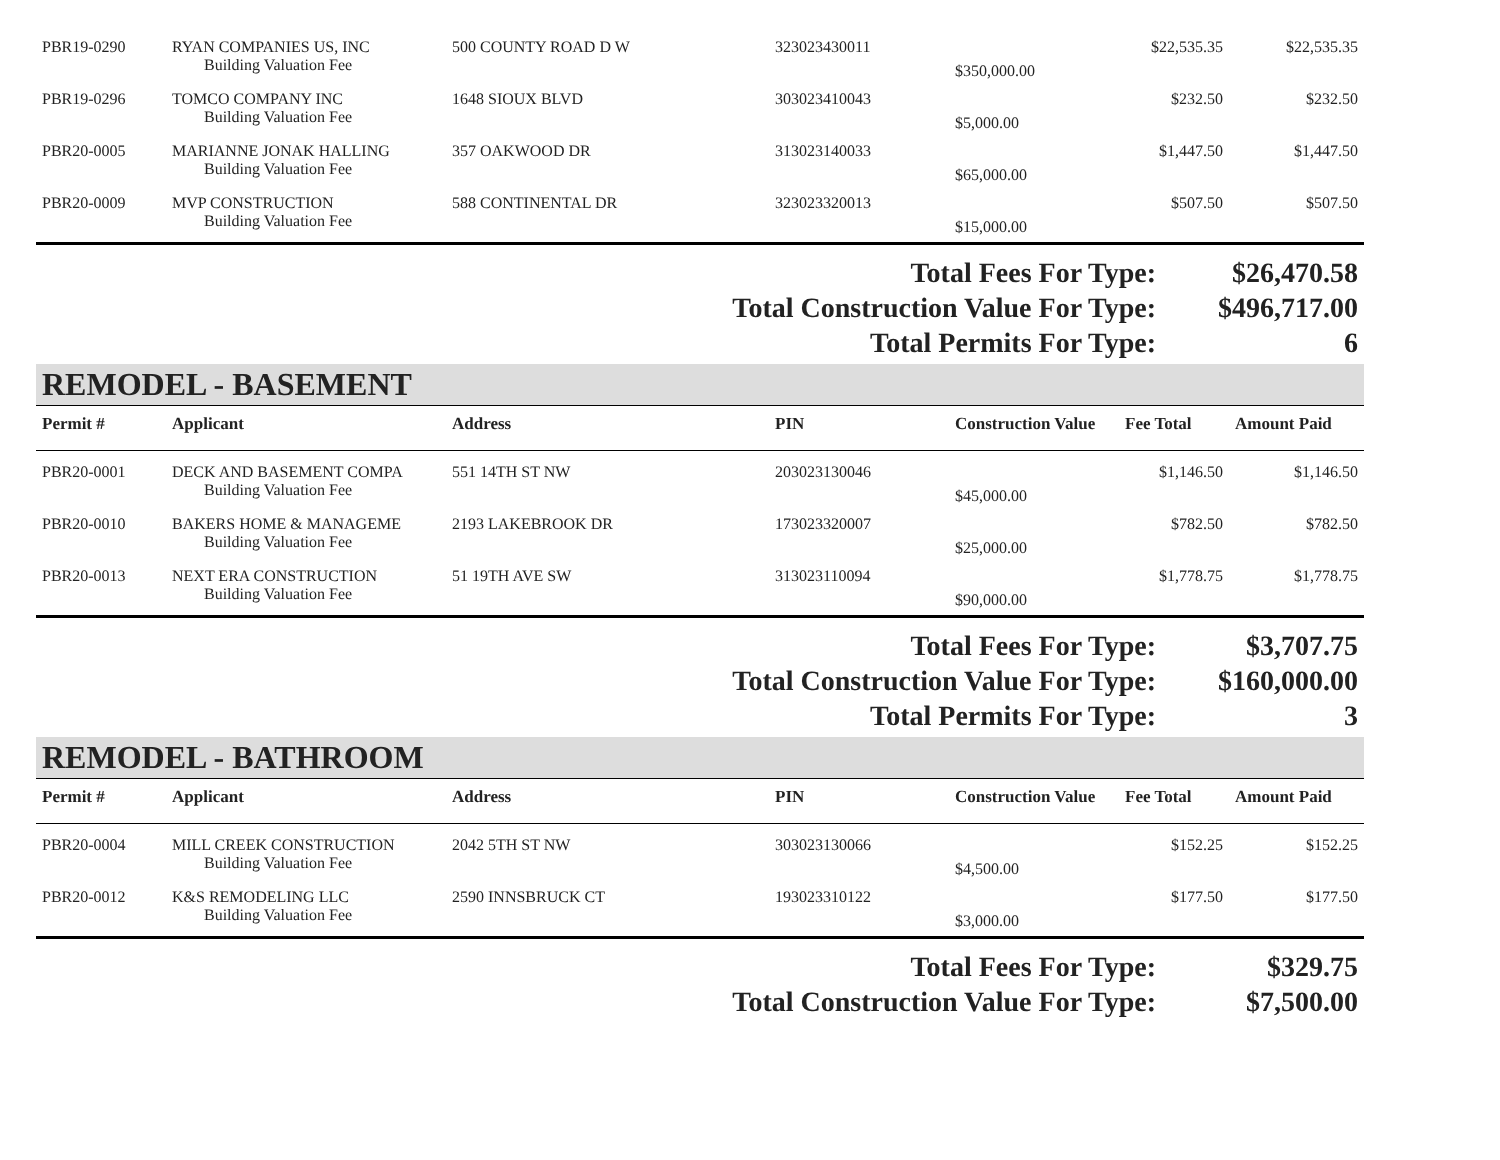| PBR19-0290 | RYAN COMPANIES US, INC | 500 COUNTY ROAD D W | 323023430011 | | $22,535.35 | $22,535.35 |
| | Building Valuation Fee | | | $350,000.00 | | |
| PBR19-0296 | TOMCO COMPANY INC | 1648 SIOUX BLVD | 303023410043 | | $232.50 | $232.50 |
| | Building Valuation Fee | | | $5,000.00 | | |
| PBR20-0005 | MARIANNE JONAK HALLING | 357 OAKWOOD DR | 313023140033 | | $1,447.50 | $1,447.50 |
| | Building Valuation Fee | | | $65,000.00 | | |
| PBR20-0009 | MVP CONSTRUCTION | 588 CONTINENTAL DR | 323023320013 | | $507.50 | $507.50 |
| | Building Valuation Fee | | | $15,000.00 | | |
| Total Fees For Type: | $26,470.58 |
| Total Construction Value For Type: | $496,717.00 |
| Total Permits For Type: | 6 |
REMODEL - BASEMENT
| Permit # | Applicant | Address | PIN | Construction Value | Fee Total | Amount Paid |
| --- | --- | --- | --- | --- | --- | --- |
| PBR20-0001 | DECK AND BASEMENT COMPA | 551 14TH ST NW | 203023130046 | | $1,146.50 | $1,146.50 |
| | Building Valuation Fee | | | $45,000.00 | | |
| PBR20-0010 | BAKERS HOME & MANAGEME | 2193 LAKEBROOK DR | 173023320007 | | $782.50 | $782.50 |
| | Building Valuation Fee | | | $25,000.00 | | |
| PBR20-0013 | NEXT ERA CONSTRUCTION | 51 19TH AVE SW | 313023110094 | | $1,778.75 | $1,778.75 |
| | Building Valuation Fee | | | $90,000.00 | | |
| Total Fees For Type: | $3,707.75 |
| Total Construction Value For Type: | $160,000.00 |
| Total Permits For Type: | 3 |
REMODEL - BATHROOM
| Permit # | Applicant | Address | PIN | Construction Value | Fee Total | Amount Paid |
| --- | --- | --- | --- | --- | --- | --- |
| PBR20-0004 | MILL CREEK CONSTRUCTION | 2042 5TH ST NW | 303023130066 | | $152.25 | $152.25 |
| | Building Valuation Fee | | | $4,500.00 | | |
| PBR20-0012 | K&S REMODELING LLC | 2590 INNSBRUCK CT | 193023310122 | | $177.50 | $177.50 |
| | Building Valuation Fee | | | $3,000.00 | | |
| Total Fees For Type: | $329.75 |
| Total Construction Value For Type: | $7,500.00 |